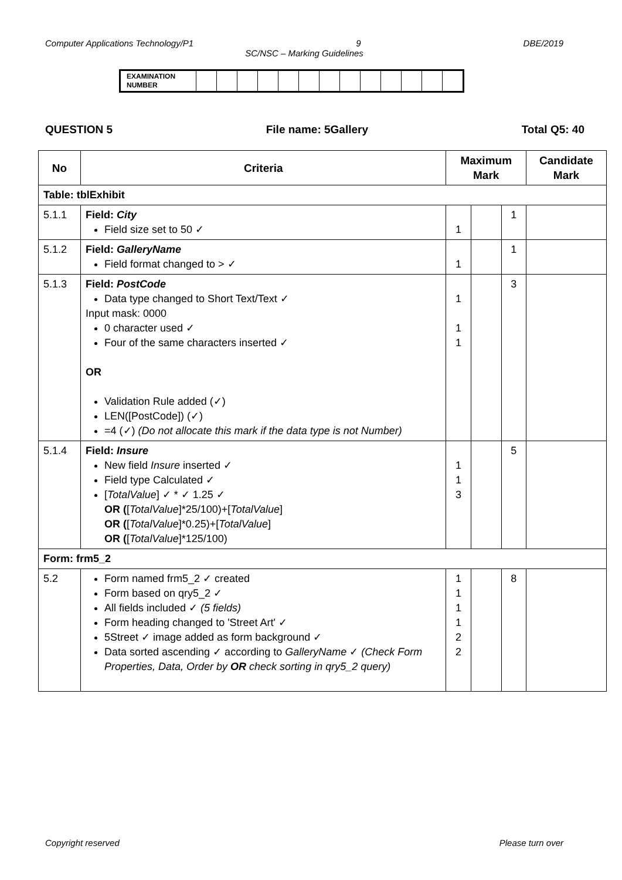Computer Applications Technology/P1 9 DBE/2019
SC/NSC – Marking Guidelines
| EXAMINATION NUMBER | | | | | | | | | | | | | |
QUESTION 5 File name: 5Gallery Total Q5: 40
| No | Criteria | Maximum Mark | | | Candidate Mark |
| --- | --- | --- | --- | --- | --- |
| Table: tblExhibit | | | | | |
| 5.1.1 | Field: City Field size set to 50 ✓ | 1 | | 1 | |
| 5.1.2 | Field: GalleryName Field format changed to > ✓ | 1 | | 1 | |
| 5.1.3 | Field: PostCode Data type changed to Short Text/Text ✓ Input mask: 0000 0 character used ✓ Four of the same characters inserted ✓ OR Validation Rule added (✓) LEN([PostCode]) (✓) =4 (✓) (Do not allocate this mark if the data type is not Number) | 1 1 1 | | 3 | |
| 5.1.4 | Field: Insure New field Insure inserted ✓ Field type Calculated ✓ [ TotalValue ] ✓ * ✓ 1.25 ✓ OR ( [ TotalValue ]*25/100)+[ TotalValue ] OR ( [ TotalValue ]*0.25)+[ TotalValue ] OR ( [ TotalValue ]*125/100) | 1 1 3 | | 5 | |
| Form: frm5_2 | | | | | |
| 5.2 | Form named frm5_2 ✓ created Form based on qry5_2 ✓ All fields included ✓ (5 fields) Form heading changed to 'Street Art' ✓ 5Street ✓ image added as form background ✓ Data sorted ascending ✓ according to GalleryName ✓ (Check Form Properties, Data, Order by OR check sorting in qry5_2 query) | 1 1 1 1 2 2 | | 8 | |
Copyright reserved Please turn over